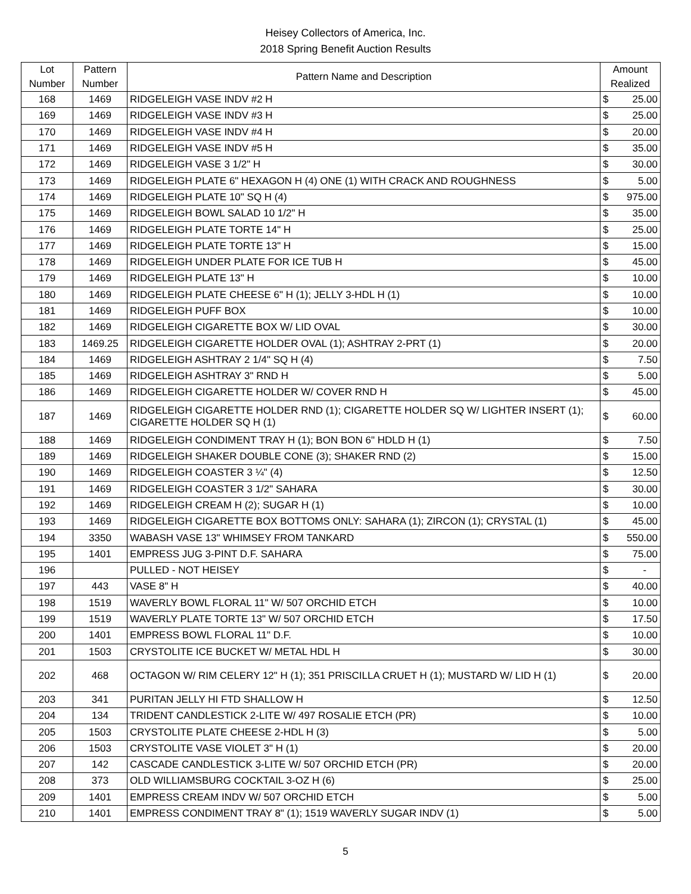Heisey Collectors of America, Inc.
2018 Spring Benefit Auction Results
| Lot Number | Pattern Number | Pattern Name and Description | Amount Realized | |
| --- | --- | --- | --- | --- |
| 168 | 1469 | RIDGELEIGH VASE INDV #2 H | $ | 25.00 |
| 169 | 1469 | RIDGELEIGH VASE INDV #3 H | $ | 25.00 |
| 170 | 1469 | RIDGELEIGH VASE INDV #4 H | $ | 20.00 |
| 171 | 1469 | RIDGELEIGH VASE INDV #5 H | $ | 35.00 |
| 172 | 1469 | RIDGELEIGH VASE 3 1/2" H | $ | 30.00 |
| 173 | 1469 | RIDGELEIGH PLATE 6" HEXAGON H (4) ONE (1) WITH CRACK AND ROUGHNESS | $ | 5.00 |
| 174 | 1469 | RIDGELEIGH PLATE 10" SQ H (4) | $ | 975.00 |
| 175 | 1469 | RIDGELEIGH BOWL SALAD 10 1/2" H | $ | 35.00 |
| 176 | 1469 | RIDGELEIGH PLATE TORTE 14" H | $ | 25.00 |
| 177 | 1469 | RIDGELEIGH PLATE TORTE 13" H | $ | 15.00 |
| 178 | 1469 | RIDGELEIGH UNDER PLATE FOR ICE TUB H | $ | 45.00 |
| 179 | 1469 | RIDGELEIGH PLATE 13" H | $ | 10.00 |
| 180 | 1469 | RIDGELEIGH PLATE CHEESE 6" H (1); JELLY 3-HDL H (1) | $ | 10.00 |
| 181 | 1469 | RIDGELEIGH PUFF BOX | $ | 10.00 |
| 182 | 1469 | RIDGELEIGH CIGARETTE BOX W/ LID OVAL | $ | 30.00 |
| 183 | 1469.25 | RIDGELEIGH CIGARETTE HOLDER OVAL (1); ASHTRAY 2-PRT (1) | $ | 20.00 |
| 184 | 1469 | RIDGELEIGH ASHTRAY 2 1/4" SQ H (4) | $ | 7.50 |
| 185 | 1469 | RIDGELEIGH ASHTRAY 3" RND H | $ | 5.00 |
| 186 | 1469 | RIDGELEIGH CIGARETTE HOLDER W/ COVER RND H | $ | 45.00 |
| 187 | 1469 | RIDGELEIGH CIGARETTE HOLDER RND (1); CIGARETTE HOLDER SQ W/ LIGHTER INSERT (1); CIGARETTE HOLDER SQ H (1) | $ | 60.00 |
| 188 | 1469 | RIDGELEIGH CONDIMENT TRAY H (1); BON BON 6" HDLD H (1) | $ | 7.50 |
| 189 | 1469 | RIDGELEIGH SHAKER DOUBLE CONE (3); SHAKER RND (2) | $ | 15.00 |
| 190 | 1469 | RIDGELEIGH COASTER 3 ¼" (4) | $ | 12.50 |
| 191 | 1469 | RIDGELEIGH COASTER 3 1/2" SAHARA | $ | 30.00 |
| 192 | 1469 | RIDGELEIGH CREAM H (2); SUGAR H (1) | $ | 10.00 |
| 193 | 1469 | RIDGELEIGH CIGARETTE BOX BOTTOMS ONLY: SAHARA (1); ZIRCON (1); CRYSTAL (1) | $ | 45.00 |
| 194 | 3350 | WABASH VASE 13" WHIMSEY FROM TANKARD | $ | 550.00 |
| 195 | 1401 | EMPRESS JUG 3-PINT D.F. SAHARA | $ | 75.00 |
| 196 | | PULLED - NOT HEISEY | $ | - |
| 197 | 443 | VASE 8" H | $ | 40.00 |
| 198 | 1519 | WAVERLY BOWL FLORAL 11" W/ 507 ORCHID ETCH | $ | 10.00 |
| 199 | 1519 | WAVERLY PLATE TORTE 13" W/ 507 ORCHID ETCH | $ | 17.50 |
| 200 | 1401 | EMPRESS BOWL FLORAL 11" D.F. | $ | 10.00 |
| 201 | 1503 | CRYSTOLITE ICE BUCKET W/ METAL HDL H | $ | 30.00 |
| 202 | 468 | OCTAGON W/ RIM CELERY 12" H (1); 351 PRISCILLA CRUET H (1); MUSTARD W/ LID H (1) | $ | 20.00 |
| 203 | 341 | PURITAN JELLY HI FTD SHALLOW H | $ | 12.50 |
| 204 | 134 | TRIDENT CANDLESTICK 2-LITE W/ 497 ROSALIE ETCH (PR) | $ | 10.00 |
| 205 | 1503 | CRYSTOLITE PLATE CHEESE 2-HDL H (3) | $ | 5.00 |
| 206 | 1503 | CRYSTOLITE VASE VIOLET 3" H (1) | $ | 20.00 |
| 207 | 142 | CASCADE CANDLESTICK 3-LITE W/ 507 ORCHID ETCH (PR) | $ | 20.00 |
| 208 | 373 | OLD WILLIAMSBURG COCKTAIL 3-OZ H (6) | $ | 25.00 |
| 209 | 1401 | EMPRESS CREAM INDV W/ 507 ORCHID ETCH | $ | 5.00 |
| 210 | 1401 | EMPRESS CONDIMENT TRAY 8" (1); 1519 WAVERLY SUGAR INDV (1) | $ | 5.00 |
5